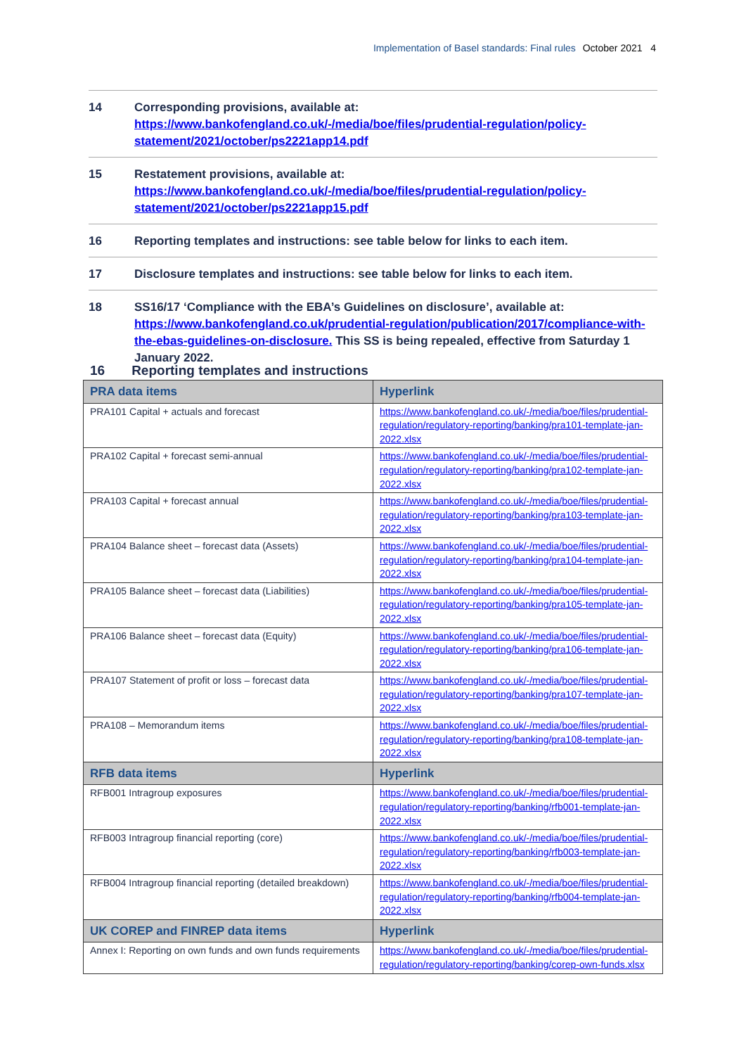Implementation of Basel standards: Final rules October 2021 4
14 Corresponding provisions, available at: https://www.bankofengland.co.uk/-/media/boe/files/prudential-regulation/policy-statement/2021/october/ps2221app14.pdf
15 Restatement provisions, available at: https://www.bankofengland.co.uk/-/media/boe/files/prudential-regulation/policy-statement/2021/october/ps2221app15.pdf
16 Reporting templates and instructions: see table below for links to each item.
17 Disclosure templates and instructions: see table below for links to each item.
18 SS16/17 ‘Compliance with the EBA’s Guidelines on disclosure’, available at: https://www.bankofengland.co.uk/prudential-regulation/publication/2017/compliance-with-the-ebas-guidelines-on-disclosure. This SS is being repealed, effective from Saturday 1 January 2022.
16 Reporting templates and instructions
| PRA data items | Hyperlink |
| --- | --- |
| PRA101 Capital + actuals and forecast | https://www.bankofengland.co.uk/-/media/boe/files/prudential-regulation/regulatory-reporting/banking/pra101-template-jan-2022.xlsx |
| PRA102 Capital + forecast semi-annual | https://www.bankofengland.co.uk/-/media/boe/files/prudential-regulation/regulatory-reporting/banking/pra102-template-jan-2022.xlsx |
| PRA103 Capital + forecast annual | https://www.bankofengland.co.uk/-/media/boe/files/prudential-regulation/regulatory-reporting/banking/pra103-template-jan-2022.xlsx |
| PRA104 Balance sheet – forecast data (Assets) | https://www.bankofengland.co.uk/-/media/boe/files/prudential-regulation/regulatory-reporting/banking/pra104-template-jan-2022.xlsx |
| PRA105 Balance sheet – forecast data (Liabilities) | https://www.bankofengland.co.uk/-/media/boe/files/prudential-regulation/regulatory-reporting/banking/pra105-template-jan-2022.xlsx |
| PRA106 Balance sheet – forecast data (Equity) | https://www.bankofengland.co.uk/-/media/boe/files/prudential-regulation/regulatory-reporting/banking/pra106-template-jan-2022.xlsx |
| PRA107 Statement of profit or loss – forecast data | https://www.bankofengland.co.uk/-/media/boe/files/prudential-regulation/regulatory-reporting/banking/pra107-template-jan-2022.xlsx |
| PRA108 – Memorandum items | https://www.bankofengland.co.uk/-/media/boe/files/prudential-regulation/regulatory-reporting/banking/pra108-template-jan-2022.xlsx |
| RFB data items | Hyperlink |
| RFB001 Intragroup exposures | https://www.bankofengland.co.uk/-/media/boe/files/prudential-regulation/regulatory-reporting/banking/rfb001-template-jan-2022.xlsx |
| RFB003 Intragroup financial reporting (core) | https://www.bankofengland.co.uk/-/media/boe/files/prudential-regulation/regulatory-reporting/banking/rfb003-template-jan-2022.xlsx |
| RFB004 Intragroup financial reporting (detailed breakdown) | https://www.bankofengland.co.uk/-/media/boe/files/prudential-regulation/regulatory-reporting/banking/rfb004-template-jan-2022.xlsx |
| UK COREP and FINREP data items | Hyperlink |
| Annex I: Reporting on own funds and own funds requirements | https://www.bankofengland.co.uk/-/media/boe/files/prudential-regulation/regulatory-reporting/banking/corep-own-funds.xlsx |